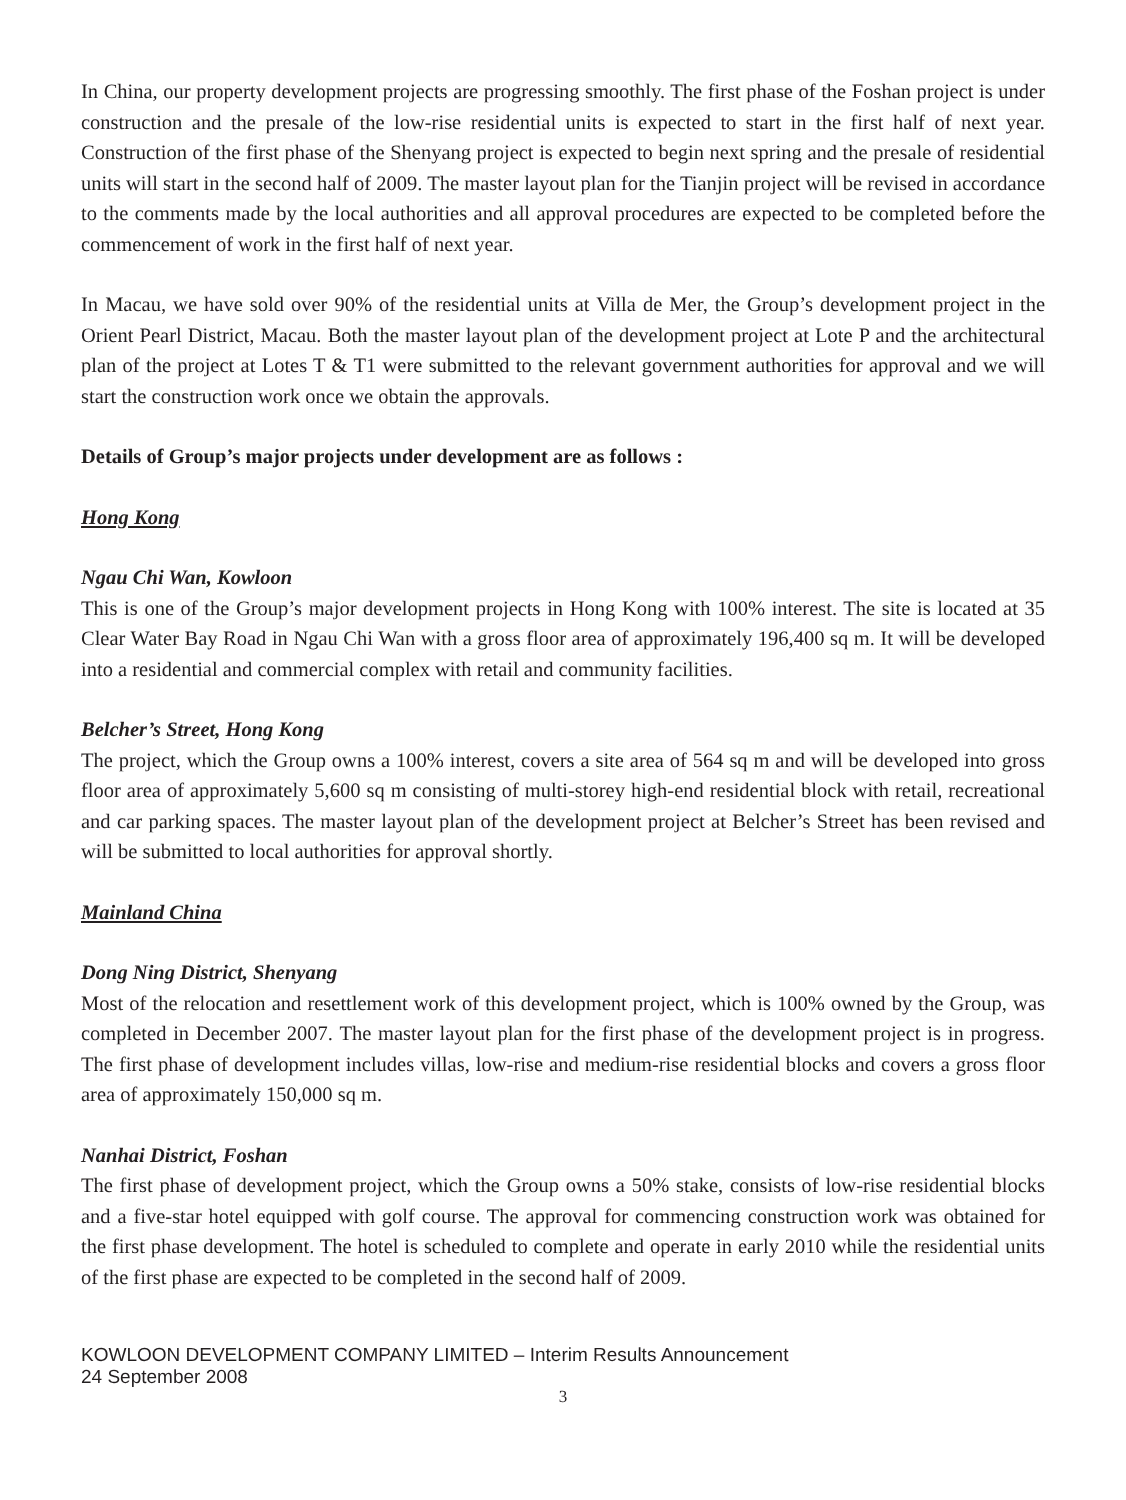In China, our property development projects are progressing smoothly. The first phase of the Foshan project is under construction and the presale of the low-rise residential units is expected to start in the first half of next year. Construction of the first phase of the Shenyang project is expected to begin next spring and the presale of residential units will start in the second half of 2009. The master layout plan for the Tianjin project will be revised in accordance to the comments made by the local authorities and all approval procedures are expected to be completed before the commencement of work in the first half of next year.
In Macau, we have sold over 90% of the residential units at Villa de Mer, the Group’s development project in the Orient Pearl District, Macau. Both the master layout plan of the development project at Lote P and the architectural plan of the project at Lotes T & T1 were submitted to the relevant government authorities for approval and we will start the construction work once we obtain the approvals.
Details of Group’s major projects under development are as follows :
Hong Kong
Ngau Chi Wan, Kowloon
This is one of the Group’s major development projects in Hong Kong with 100% interest. The site is located at 35 Clear Water Bay Road in Ngau Chi Wan with a gross floor area of approximately 196,400 sq m. It will be developed into a residential and commercial complex with retail and community facilities.
Belcher’s Street, Hong Kong
The project, which the Group owns a 100% interest, covers a site area of 564 sq m and will be developed into gross floor area of approximately 5,600 sq m consisting of multi-storey high-end residential block with retail, recreational and car parking spaces. The master layout plan of the development project at Belcher’s Street has been revised and will be submitted to local authorities for approval shortly.
Mainland China
Dong Ning District, Shenyang
Most of the relocation and resettlement work of this development project, which is 100% owned by the Group, was completed in December 2007. The master layout plan for the first phase of the development project is in progress. The first phase of development includes villas, low-rise and medium-rise residential blocks and covers a gross floor area of approximately 150,000 sq m.
Nanhai District, Foshan
The first phase of development project, which the Group owns a 50% stake, consists of low-rise residential blocks and a five-star hotel equipped with golf course. The approval for commencing construction work was obtained for the first phase development. The hotel is scheduled to complete and operate in early 2010 while the residential units of the first phase are expected to be completed in the second half of 2009.
KOWLOON DEVELOPMENT COMPANY LIMITED – Interim Results Announcement
24 September 2008
3